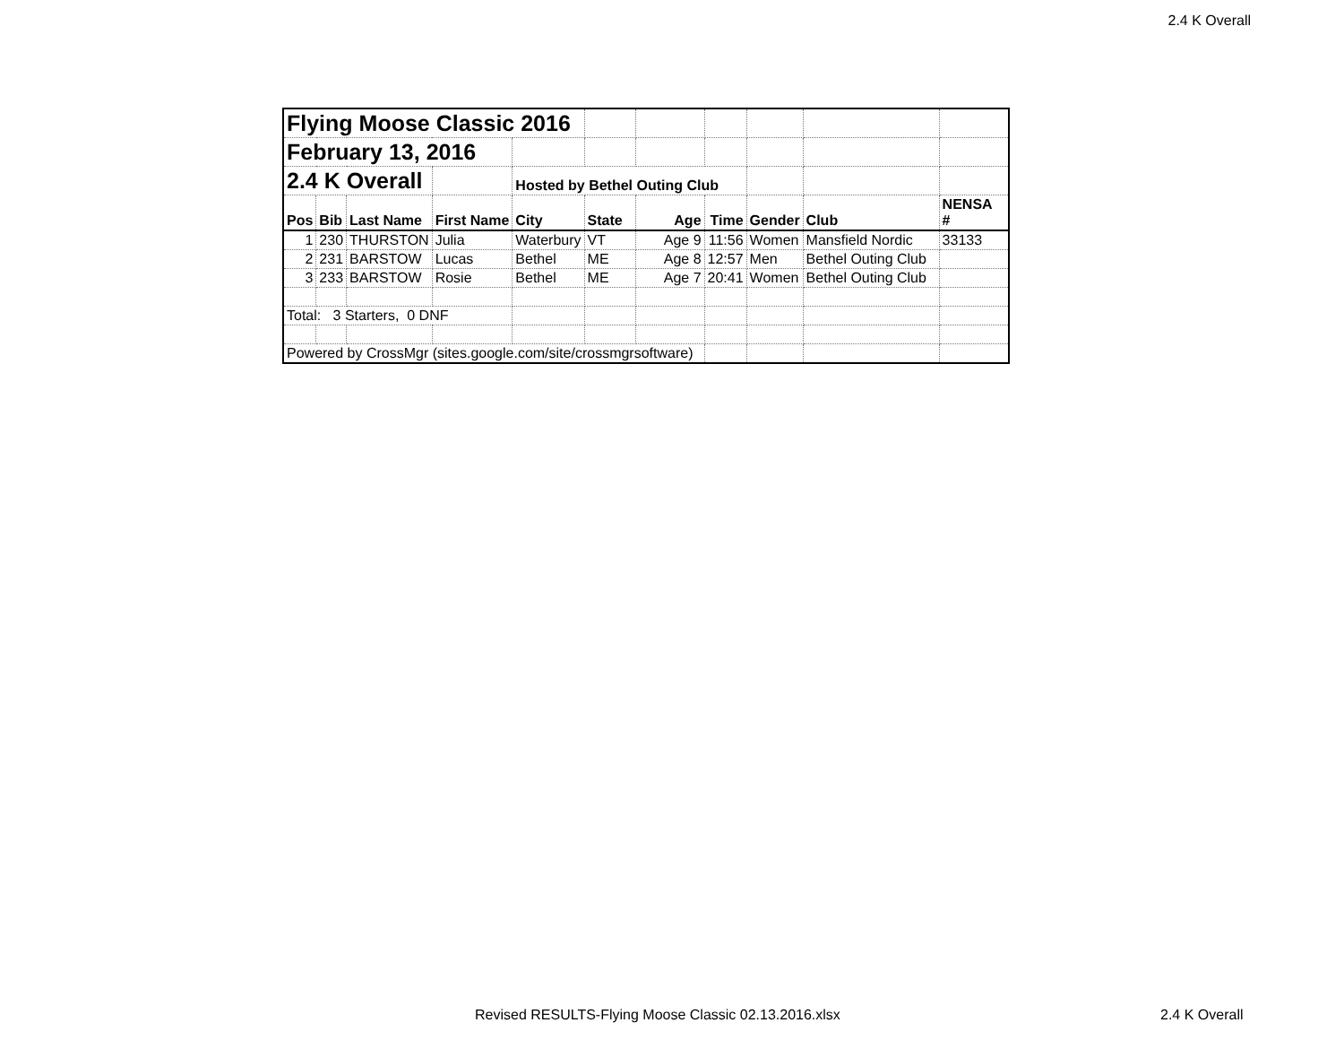2.4 K Overall
| Flying Moose Classic 2016 | | | | | | | | | | |
| February 13, 2016 | | | | | | | | | | |
| 2.4 K Overall | | | | Hosted by Bethel Outing Club | | | | | | |
| Pos | Bib | Last Name | First Name | City | State | Age | Time | Gender | Club | NENSA # |
| 1 | 230 | THURSTON | Julia | Waterbury | VT | Age 9 | 11:56 | Women | Mansfield Nordic | 33133 |
| 2 | 231 | BARSTOW | Lucas | Bethel | ME | Age 8 | 12:57 | Men | Bethel Outing Club | |
| 3 | 233 | BARSTOW | Rosie | Bethel | ME | Age 7 | 20:41 | Women | Bethel Outing Club | |
| Total: 3 Starters, 0 DNF | | | | | | | | | | |
| Powered by CrossMgr (sites.google.com/site/crossmgrsoftware) | | | | | | | | | | |
Revised RESULTS-Flying Moose Classic 02.13.2016.xlsx 2.4 K Overall